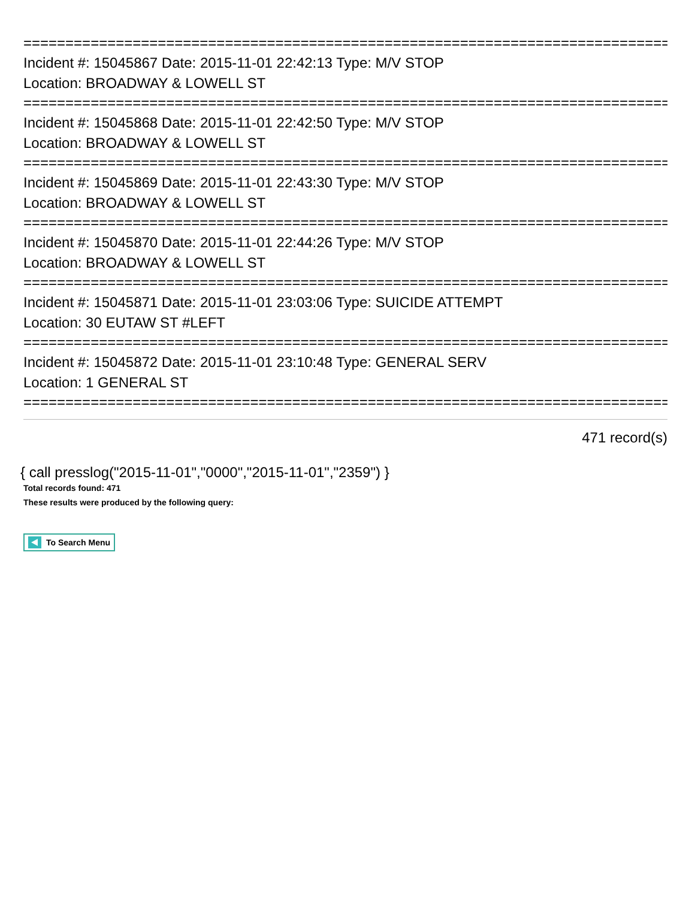================================================================================
Incident #: 15045867 Date: 2015-11-01 22:42:13 Type: M/V STOP
Location: BROADWAY & LOWELL ST
================================================================================
Incident #: 15045868 Date: 2015-11-01 22:42:50 Type: M/V STOP
Location: BROADWAY & LOWELL ST
================================================================================
Incident #: 15045869 Date: 2015-11-01 22:43:30 Type: M/V STOP
Location: BROADWAY & LOWELL ST
================================================================================
Incident #: 15045870 Date: 2015-11-01 22:44:26 Type: M/V STOP
Location: BROADWAY & LOWELL ST
================================================================================
Incident #: 15045871 Date: 2015-11-01 23:03:06 Type: SUICIDE ATTEMPT
Location: 30 EUTAW ST #LEFT
================================================================================
Incident #: 15045872 Date: 2015-11-01 23:10:48 Type: GENERAL SERV
Location: 1 GENERAL ST
================================================================================
471 record(s)
{ call presslog("2015-11-01","0000","2015-11-01","2359") }
Total records found: 471
These results were produced by the following query:
To Search Menu